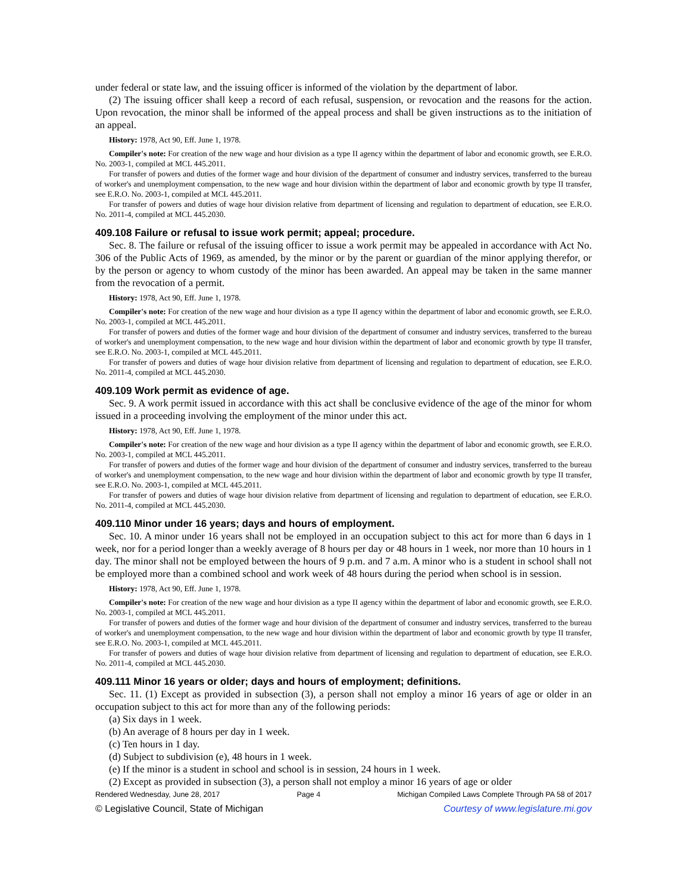under federal or state law, and the issuing officer is informed of the violation by the department of labor.
(2) The issuing officer shall keep a record of each refusal, suspension, or revocation and the reasons for the action. Upon revocation, the minor shall be informed of the appeal process and shall be given instructions as to the initiation of an appeal.
History: 1978, Act 90, Eff. June 1, 1978.
Compiler's note: For creation of the new wage and hour division as a type II agency within the department of labor and economic growth, see E.R.O. No. 2003-1, compiled at MCL 445.2011.
For transfer of powers and duties of the former wage and hour division of the department of consumer and industry services, transferred to the bureau of worker's and unemployment compensation, to the new wage and hour division within the department of labor and economic growth by type II transfer, see E.R.O. No. 2003-1, compiled at MCL 445.2011.
For transfer of powers and duties of wage hour division relative from department of licensing and regulation to department of education, see E.R.O. No. 2011-4, compiled at MCL 445.2030.
409.108 Failure or refusal to issue work permit; appeal; procedure.
Sec. 8. The failure or refusal of the issuing officer to issue a work permit may be appealed in accordance with Act No. 306 of the Public Acts of 1969, as amended, by the minor or by the parent or guardian of the minor applying therefor, or by the person or agency to whom custody of the minor has been awarded. An appeal may be taken in the same manner from the revocation of a permit.
History: 1978, Act 90, Eff. June 1, 1978.
Compiler's note: For creation of the new wage and hour division as a type II agency within the department of labor and economic growth, see E.R.O. No. 2003-1, compiled at MCL 445.2011.
For transfer of powers and duties of the former wage and hour division of the department of consumer and industry services, transferred to the bureau of worker's and unemployment compensation, to the new wage and hour division within the department of labor and economic growth by type II transfer, see E.R.O. No. 2003-1, compiled at MCL 445.2011.
For transfer of powers and duties of wage hour division relative from department of licensing and regulation to department of education, see E.R.O. No. 2011-4, compiled at MCL 445.2030.
409.109 Work permit as evidence of age.
Sec. 9. A work permit issued in accordance with this act shall be conclusive evidence of the age of the minor for whom issued in a proceeding involving the employment of the minor under this act.
History: 1978, Act 90, Eff. June 1, 1978.
Compiler's note: For creation of the new wage and hour division as a type II agency within the department of labor and economic growth, see E.R.O. No. 2003-1, compiled at MCL 445.2011.
For transfer of powers and duties of the former wage and hour division of the department of consumer and industry services, transferred to the bureau of worker's and unemployment compensation, to the new wage and hour division within the department of labor and economic growth by type II transfer, see E.R.O. No. 2003-1, compiled at MCL 445.2011.
For transfer of powers and duties of wage hour division relative from department of licensing and regulation to department of education, see E.R.O. No. 2011-4, compiled at MCL 445.2030.
409.110 Minor under 16 years; days and hours of employment.
Sec. 10. A minor under 16 years shall not be employed in an occupation subject to this act for more than 6 days in 1 week, nor for a period longer than a weekly average of 8 hours per day or 48 hours in 1 week, nor more than 10 hours in 1 day. The minor shall not be employed between the hours of 9 p.m. and 7 a.m. A minor who is a student in school shall not be employed more than a combined school and work week of 48 hours during the period when school is in session.
History: 1978, Act 90, Eff. June 1, 1978.
Compiler's note: For creation of the new wage and hour division as a type II agency within the department of labor and economic growth, see E.R.O. No. 2003-1, compiled at MCL 445.2011.
For transfer of powers and duties of the former wage and hour division of the department of consumer and industry services, transferred to the bureau of worker's and unemployment compensation, to the new wage and hour division within the department of labor and economic growth by type II transfer, see E.R.O. No. 2003-1, compiled at MCL 445.2011.
For transfer of powers and duties of wage hour division relative from department of licensing and regulation to department of education, see E.R.O. No. 2011-4, compiled at MCL 445.2030.
409.111 Minor 16 years or older; days and hours of employment; definitions.
Sec. 11. (1) Except as provided in subsection (3), a person shall not employ a minor 16 years of age or older in an occupation subject to this act for more than any of the following periods:
(a) Six days in 1 week.
(b) An average of 8 hours per day in 1 week.
(c) Ten hours in 1 day.
(d) Subject to subdivision (e), 48 hours in 1 week.
(e) If the minor is a student in school and school is in session, 24 hours in 1 week.
(2) Except as provided in subsection (3), a person shall not employ a minor 16 years of age or older
Rendered Wednesday, June 28, 2017 Page 4 Michigan Compiled Laws Complete Through PA 58 of 2017
© Legislative Council, State of Michigan Courtesy of www.legislature.mi.gov